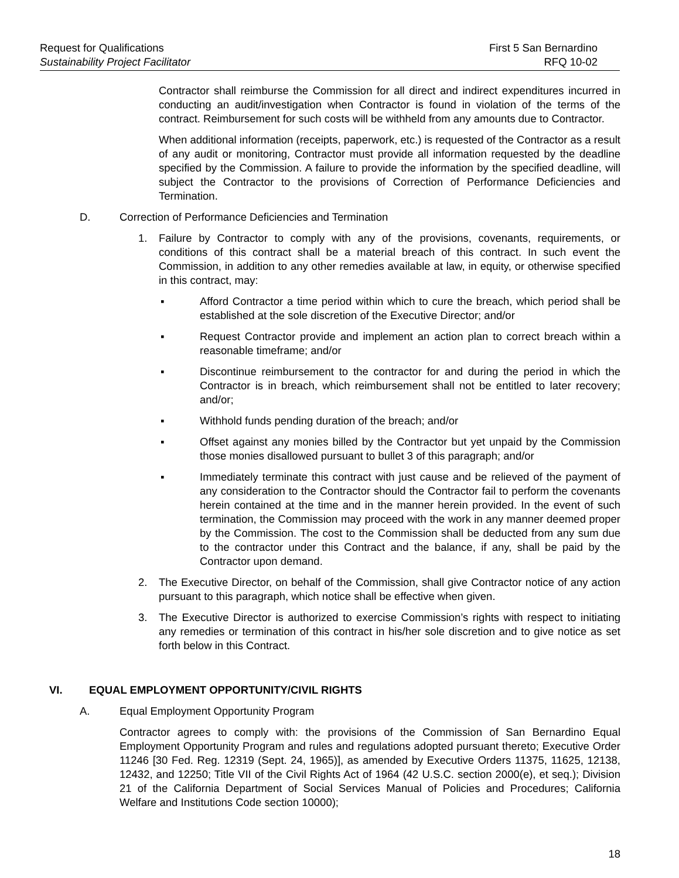Request for Qualifications
Sustainability Project Facilitator
First 5 San Bernardino
RFQ 10-02
Contractor shall reimburse the Commission for all direct and indirect expenditures incurred in conducting an audit/investigation when Contractor is found in violation of the terms of the contract. Reimbursement for such costs will be withheld from any amounts due to Contractor.
When additional information (receipts, paperwork, etc.) is requested of the Contractor as a result of any audit or monitoring, Contractor must provide all information requested by the deadline specified by the Commission. A failure to provide the information by the specified deadline, will subject the Contractor to the provisions of Correction of Performance Deficiencies and Termination.
D. Correction of Performance Deficiencies and Termination
1. Failure by Contractor to comply with any of the provisions, covenants, requirements, or conditions of this contract shall be a material breach of this contract. In such event the Commission, in addition to any other remedies available at law, in equity, or otherwise specified in this contract, may:
▪ Afford Contractor a time period within which to cure the breach, which period shall be established at the sole discretion of the Executive Director; and/or
▪ Request Contractor provide and implement an action plan to correct breach within a reasonable timeframe; and/or
▪ Discontinue reimbursement to the contractor for and during the period in which the Contractor is in breach, which reimbursement shall not be entitled to later recovery; and/or;
▪ Withhold funds pending duration of the breach; and/or
▪ Offset against any monies billed by the Contractor but yet unpaid by the Commission those monies disallowed pursuant to bullet 3 of this paragraph; and/or
▪ Immediately terminate this contract with just cause and be relieved of the payment of any consideration to the Contractor should the Contractor fail to perform the covenants herein contained at the time and in the manner herein provided. In the event of such termination, the Commission may proceed with the work in any manner deemed proper by the Commission. The cost to the Commission shall be deducted from any sum due to the contractor under this Contract and the balance, if any, shall be paid by the Contractor upon demand.
2. The Executive Director, on behalf of the Commission, shall give Contractor notice of any action pursuant to this paragraph, which notice shall be effective when given.
3. The Executive Director is authorized to exercise Commission’s rights with respect to initiating any remedies or termination of this contract in his/her sole discretion and to give notice as set forth below in this Contract.
VI. EQUAL EMPLOYMENT OPPORTUNITY/CIVIL RIGHTS
A. Equal Employment Opportunity Program
Contractor agrees to comply with: the provisions of the Commission of San Bernardino Equal Employment Opportunity Program and rules and regulations adopted pursuant thereto; Executive Order 11246 [30 Fed. Reg. 12319 (Sept. 24, 1965)], as amended by Executive Orders 11375, 11625, 12138, 12432, and 12250; Title VII of the Civil Rights Act of 1964 (42 U.S.C. section 2000(e), et seq.); Division 21 of the California Department of Social Services Manual of Policies and Procedures; California Welfare and Institutions Code section 10000);
18